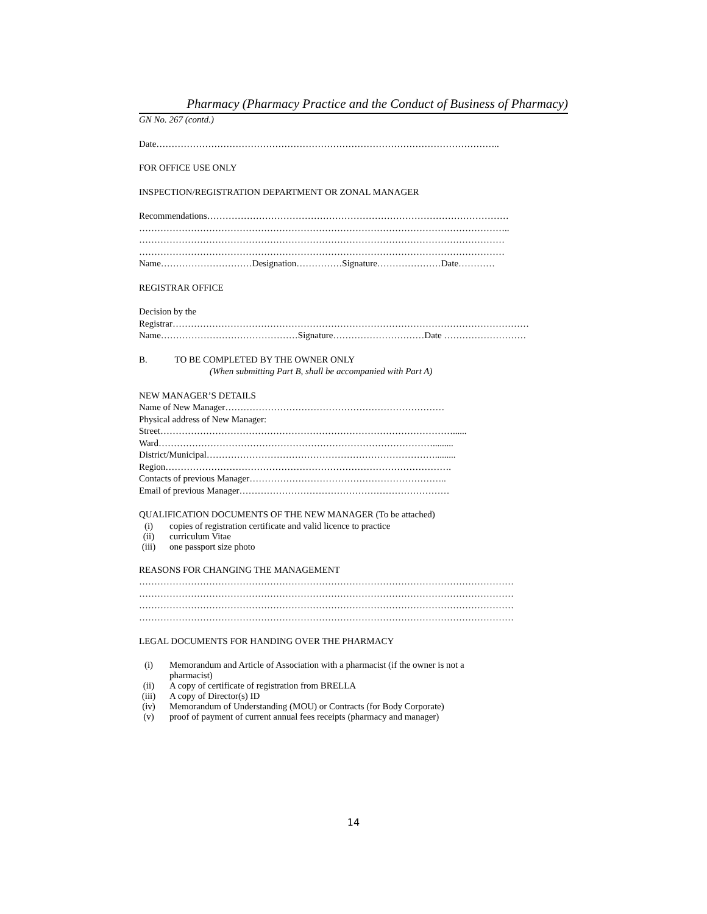Pharmacy (Pharmacy Practice and the Conduct of Business of Pharmacy)
GN No. 267 (contd.)
Date…………………………………………………………………………………………………..
FOR OFFICE USE ONLY
INSPECTION/REGISTRATION DEPARTMENT OR ZONAL MANAGER
Recommendations………………………………………………………………………………………
…………………………………………………………………………………………………………..
…………………………………………………………………………………………………………
…………………………………………………………………………………………………………
Name…………………………Designation……………Signature…………………Date…………
REGISTRAR OFFICE
Decision by the
Registrar………………………………………………………………………………………………………
Name………………………………………Signature…………………………Date ………………………
B. TO BE COMPLETED BY THE OWNER ONLY
(When submitting Part B, shall be accompanied with Part A)
NEW MANAGER’S DETAILS
Name of New Manager………………………………………………………………
Physical address of New Manager:
Street……………………………………………………………………………………......
Ward……………………………………………………………………………….........
District/Municipal………………………………………………………………….........
Region………………………………………………………………………………….
Contacts of previous Manager………………………………………………………..
Email of previous Manager……………………………………………………………
QUALIFICATION DOCUMENTS OF THE NEW MANAGER (To be attached)
(i) copies of registration certificate and valid licence to practice
(ii) curriculum Vitae
(iii) one passport size photo
REASONS FOR CHANGING THE MANAGEMENT
……………………………………………………………………………………………………………
……………………………………………………………………………………………………………
……………………………………………………………………………………………………………
……………………………………………………………………………………………………………
LEGAL DOCUMENTS FOR HANDING OVER THE PHARMACY
(i) Memorandum and Article of Association with a pharmacist (if the owner is not a
pharmacist)
(ii) A copy of certificate of registration from BRELLA
(iii) A copy of Director(s) ID
(iv) Memorandum of Understanding (MOU) or Contracts (for Body Corporate)
(v) proof of payment of current annual fees receipts (pharmacy and manager)
14